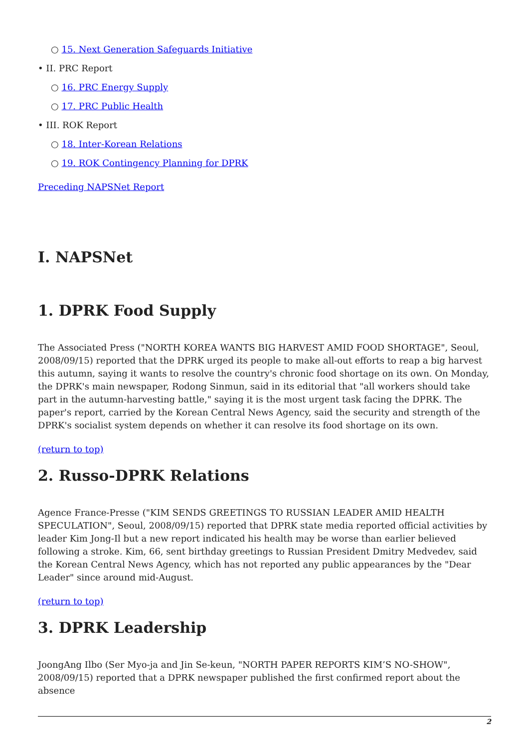○ 15. Next Generation Safeguards Initiative
• II. PRC Report
○ 16. PRC Energy Supply
○ 17. PRC Public Health
• III. ROK Report
○ 18. Inter-Korean Relations
○ 19. ROK Contingency Planning for DPRK
Preceding NAPSNet Report
I. NAPSNet
1. DPRK Food Supply
The Associated Press ("NORTH KOREA WANTS BIG HARVEST AMID FOOD SHORTAGE", Seoul, 2008/09/15) reported that the DPRK urged its people to make all-out efforts to reap a big harvest this autumn, saying it wants to resolve the country's chronic food shortage on its own. On Monday, the DPRK's main newspaper, Rodong Sinmun, said in its editorial that "all workers should take part in the autumn-harvesting battle," saying it is the most urgent task facing the DPRK. The paper's report, carried by the Korean Central News Agency, said the security and strength of the DPRK's socialist system depends on whether it can resolve its food shortage on its own.
(return to top)
2. Russo-DPRK Relations
Agence France-Presse ("KIM SENDS GREETINGS TO RUSSIAN LEADER AMID HEALTH SPECULATION", Seoul, 2008/09/15) reported that DPRK state media reported official activities by leader Kim Jong-Il but a new report indicated his health may be worse than earlier believed following a stroke. Kim, 66, sent birthday greetings to Russian President Dmitry Medvedev, said the Korean Central News Agency, which has not reported any public appearances by the "Dear Leader" since around mid-August.
(return to top)
3. DPRK Leadership
JoongAng Ilbo (Ser Myo-ja and Jin Se-keun, "NORTH PAPER REPORTS KIM’S NO-SHOW", 2008/09/15) reported that a DPRK newspaper published the first confirmed report about the absence
2